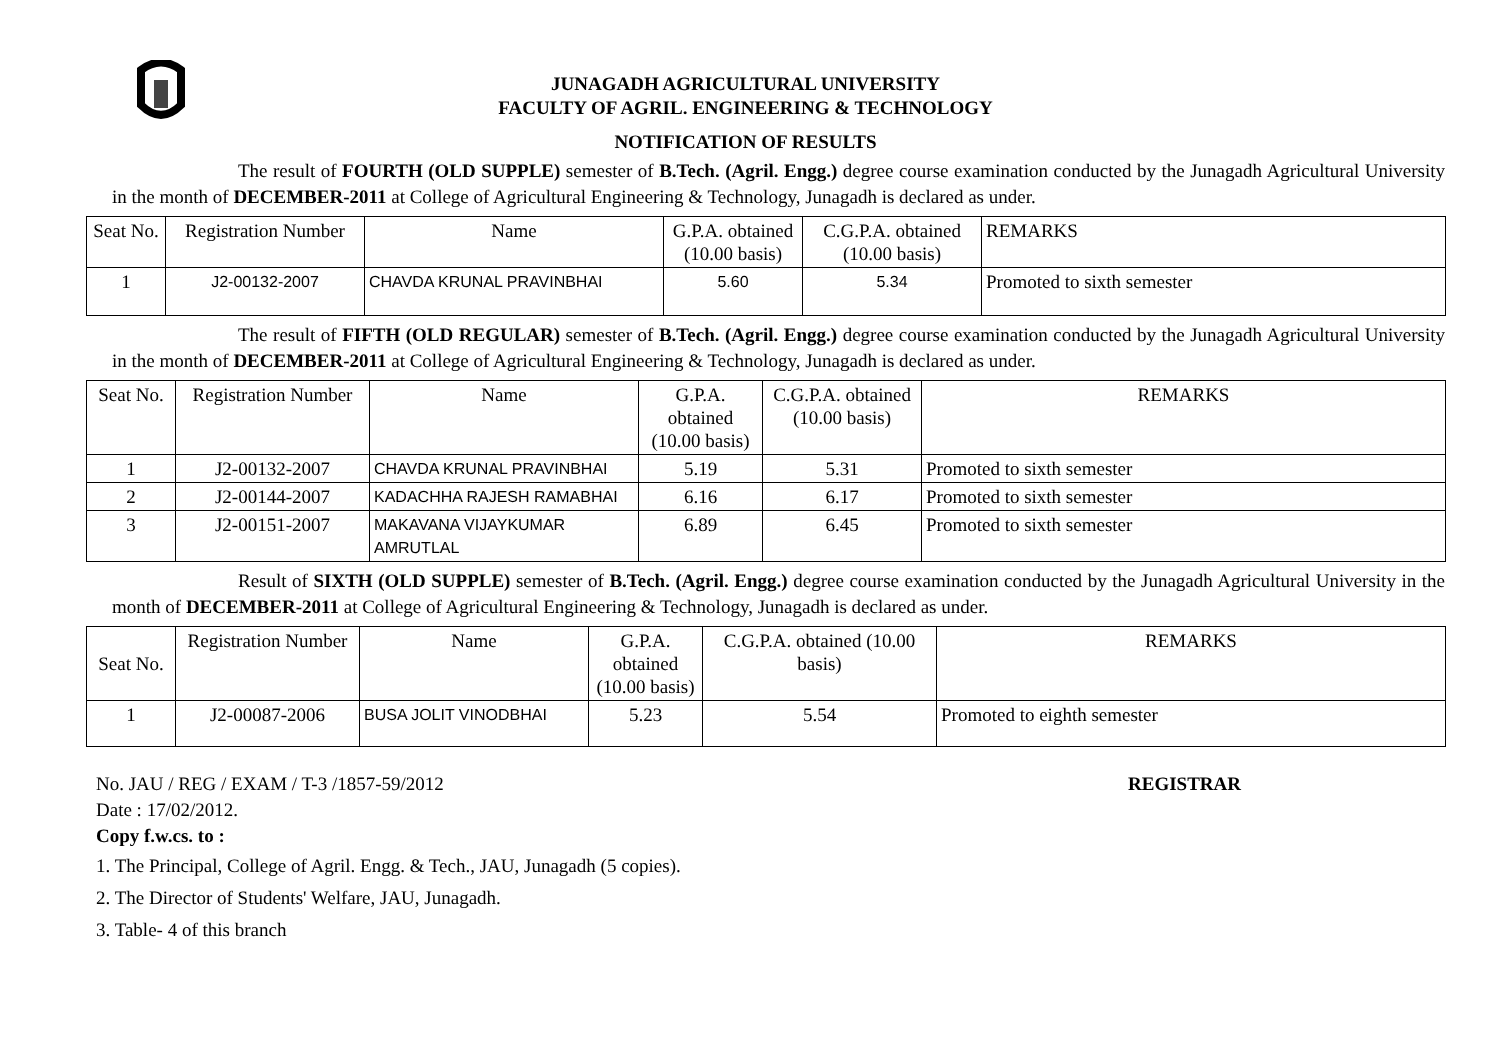JUNAGADH AGRICULTURAL UNIVERSITY
FACULTY OF AGRIL. ENGINEERING & TECHNOLOGY
NOTIFICATION OF RESULTS
The result of FOURTH (OLD SUPPLE) semester of B.Tech. (Agril. Engg.) degree course examination conducted by the Junagadh Agricultural University in the month of DECEMBER-2011 at College of Agricultural Engineering & Technology, Junagadh is declared as under.
| Seat No. | Registration Number | Name | G.P.A. obtained (10.00 basis) | C.G.P.A. obtained (10.00 basis) | REMARKS |
| --- | --- | --- | --- | --- | --- |
| 1 | J2-00132-2007 | CHAVDA KRUNAL PRAVINBHAI | 5.60 | 5.34 | Promoted to sixth semester |
The result of FIFTH (OLD REGULAR) semester of B.Tech. (Agril. Engg.) degree course examination conducted by the Junagadh Agricultural University in the month of DECEMBER-2011 at College of Agricultural Engineering & Technology, Junagadh is declared as under.
| Seat No. | Registration Number | Name | G.P.A. obtained (10.00 basis) | C.G.P.A. obtained (10.00 basis) | REMARKS |
| --- | --- | --- | --- | --- | --- |
| 1 | J2-00132-2007 | CHAVDA KRUNAL PRAVINBHAI | 5.19 | 5.31 | Promoted to sixth semester |
| 2 | J2-00144-2007 | KADACHHA RAJESH RAMABHAI | 6.16 | 6.17 | Promoted to sixth semester |
| 3 | J2-00151-2007 | MAKAVANA VIJAYKUMAR AMRUTLAL | 6.89 | 6.45 | Promoted to sixth semester |
Result of SIXTH (OLD SUPPLE) semester of B.Tech. (Agril. Engg.) degree course examination conducted by the Junagadh Agricultural University in the month of DECEMBER-2011 at College of Agricultural Engineering & Technology, Junagadh is declared as under.
| Seat No. | Registration Number | Name | G.P.A. obtained (10.00 basis) | C.G.P.A. obtained (10.00 basis) | REMARKS |
| --- | --- | --- | --- | --- | --- |
| 1 | J2-00087-2006 | BUSA JOLIT VINODBHAI | 5.23 | 5.54 | Promoted to eighth semester |
No. JAU / REG / EXAM / T-3 /1857-59/2012 REGISTRAR
Date : 17/02/2012.
Copy f.w.cs. to :
1. The Principal, College of Agril. Engg. & Tech., JAU, Junagadh (5 copies).
2. The Director of Students' Welfare, JAU, Junagadh.
3. Table- 4 of this branch